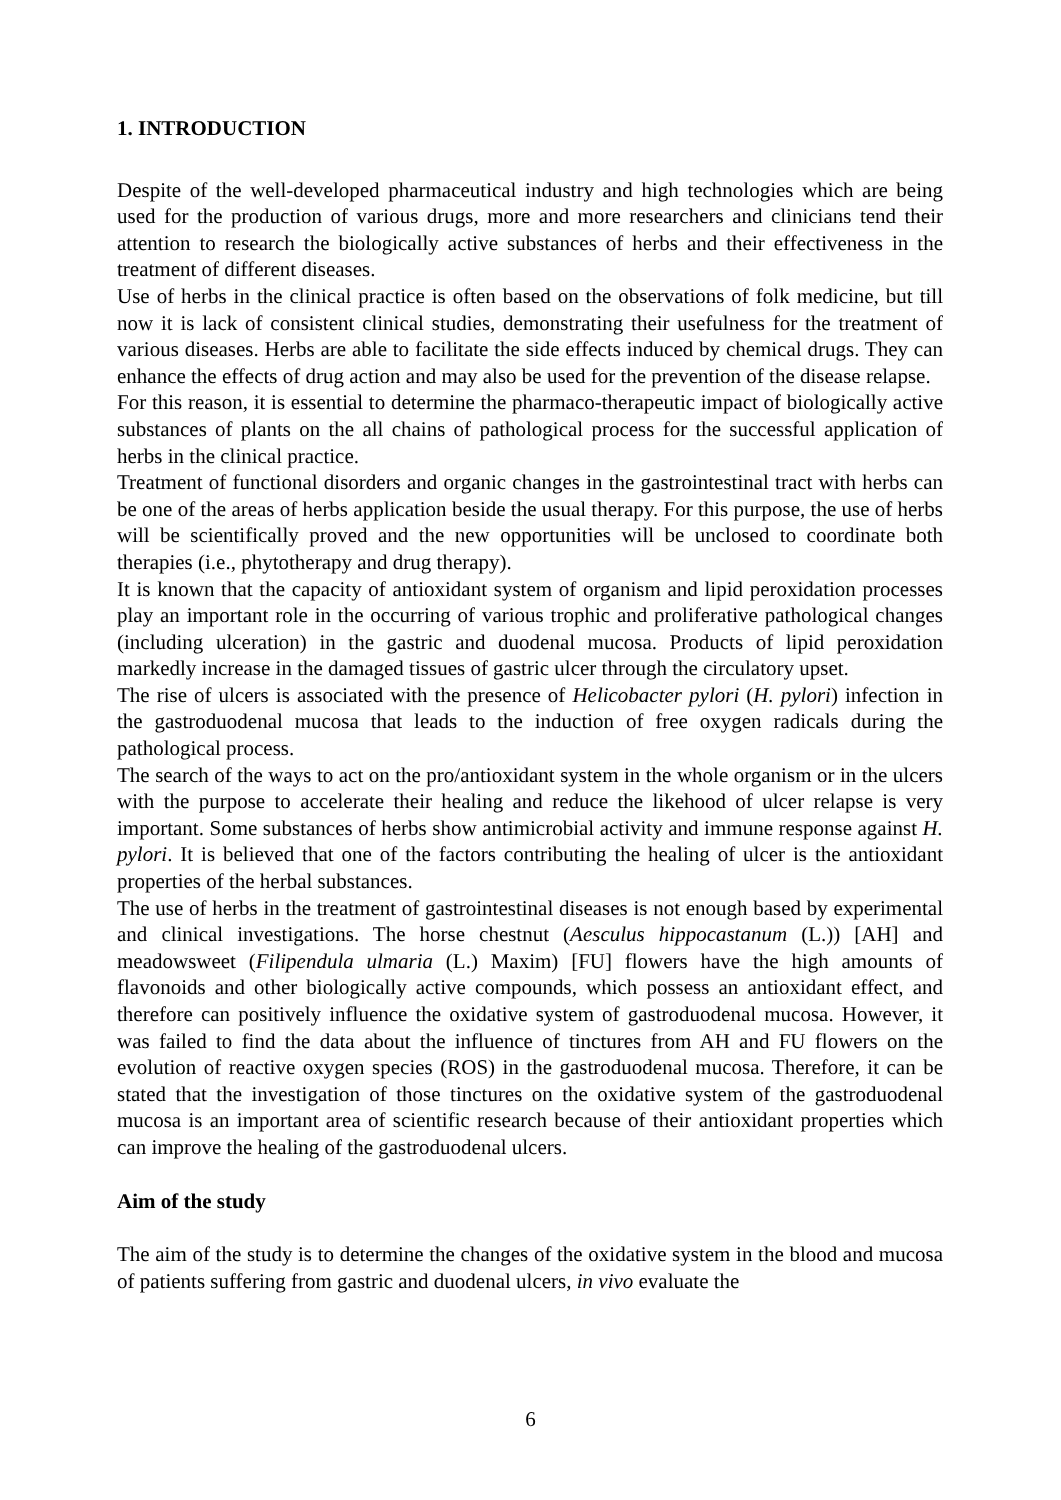1. INTRODUCTION
Despite of the well-developed pharmaceutical industry and high technologies which are being used for the production of various drugs, more and more researchers and clinicians tend their attention to research the biologically active substances of herbs and their effectiveness in the treatment of different diseases.
Use of herbs in the clinical practice is often based on the observations of folk medicine, but till now it is lack of consistent clinical studies, demonstrating their usefulness for the treatment of various diseases. Herbs are able to facilitate the side effects induced by chemical drugs. They can enhance the effects of drug action and may also be used for the prevention of the disease relapse.
For this reason, it is essential to determine the pharmaco-therapeutic impact of biologically active substances of plants on the all chains of pathological process for the successful application of herbs in the clinical practice.
Treatment of functional disorders and organic changes in the gastrointestinal tract with herbs can be one of the areas of herbs application beside the usual therapy. For this purpose, the use of herbs will be scientifically proved and the new opportunities will be unclosed to coordinate both therapies (i.e., phytotherapy and drug therapy).
It is known that the capacity of antioxidant system of organism and lipid peroxidation processes play an important role in the occurring of various trophic and proliferative pathological changes (including ulceration) in the gastric and duodenal mucosa. Products of lipid peroxidation markedly increase in the damaged tissues of gastric ulcer through the circulatory upset.
The rise of ulcers is associated with the presence of Helicobacter pylori (H. pylori) infection in the gastroduodenal mucosa that leads to the induction of free oxygen radicals during the pathological process.
The search of the ways to act on the pro/antioxidant system in the whole organism or in the ulcers with the purpose to accelerate their healing and reduce the likehood of ulcer relapse is very important. Some substances of herbs show antimicrobial activity and immune response against H. pylori. It is believed that one of the factors contributing the healing of ulcer is the antioxidant properties of the herbal substances.
The use of herbs in the treatment of gastrointestinal diseases is not enough based by experimental and clinical investigations. The horse chestnut (Aesculus hippocastanum (L.)) [AH] and meadowsweet (Filipendula ulmaria (L.) Maxim) [FU] flowers have the high amounts of flavonoids and other biologically active compounds, which possess an antioxidant effect, and therefore can positively influence the oxidative system of gastroduodenal mucosa. However, it was failed to find the data about the influence of tinctures from AH and FU flowers on the evolution of reactive oxygen species (ROS) in the gastroduodenal mucosa. Therefore, it can be stated that the investigation of those tinctures on the oxidative system of the gastroduodenal mucosa is an important area of scientific research because of their antioxidant properties which can improve the healing of the gastroduodenal ulcers.
Aim of the study
The aim of the study is to determine the changes of the oxidative system in the blood and mucosa of patients suffering from gastric and duodenal ulcers, in vivo evaluate the
6